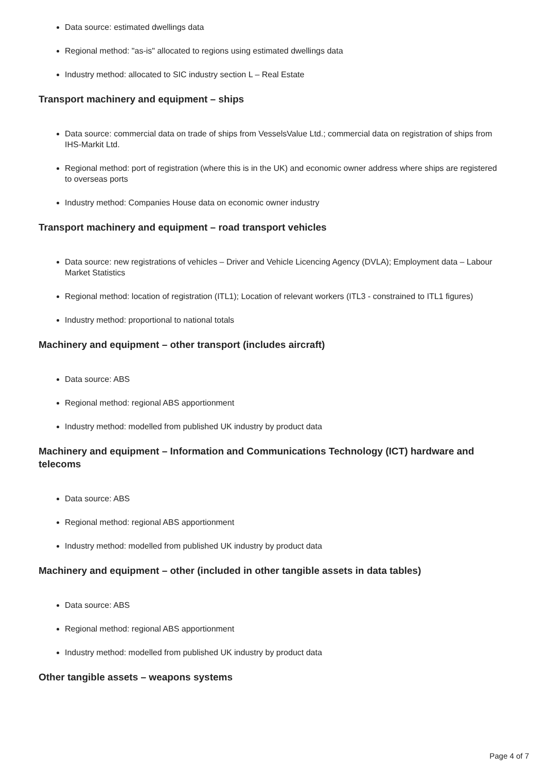Data source: estimated dwellings data
Regional method: "as-is" allocated to regions using estimated dwellings data
Industry method: allocated to SIC industry section L – Real Estate
Transport machinery and equipment – ships
Data source: commercial data on trade of ships from VesselsValue Ltd.; commercial data on registration of ships from IHS-Markit Ltd.
Regional method: port of registration (where this is in the UK) and economic owner address where ships are registered to overseas ports
Industry method: Companies House data on economic owner industry
Transport machinery and equipment – road transport vehicles
Data source: new registrations of vehicles – Driver and Vehicle Licencing Agency (DVLA); Employment data – Labour Market Statistics
Regional method: location of registration (ITL1); Location of relevant workers (ITL3 - constrained to ITL1 figures)
Industry method: proportional to national totals
Machinery and equipment – other transport (includes aircraft)
Data source: ABS
Regional method: regional ABS apportionment
Industry method: modelled from published UK industry by product data
Machinery and equipment – Information and Communications Technology (ICT) hardware and telecoms
Data source: ABS
Regional method: regional ABS apportionment
Industry method: modelled from published UK industry by product data
Machinery and equipment – other (included in other tangible assets in data tables)
Data source: ABS
Regional method: regional ABS apportionment
Industry method: modelled from published UK industry by product data
Other tangible assets – weapons systems
Page 4 of 7